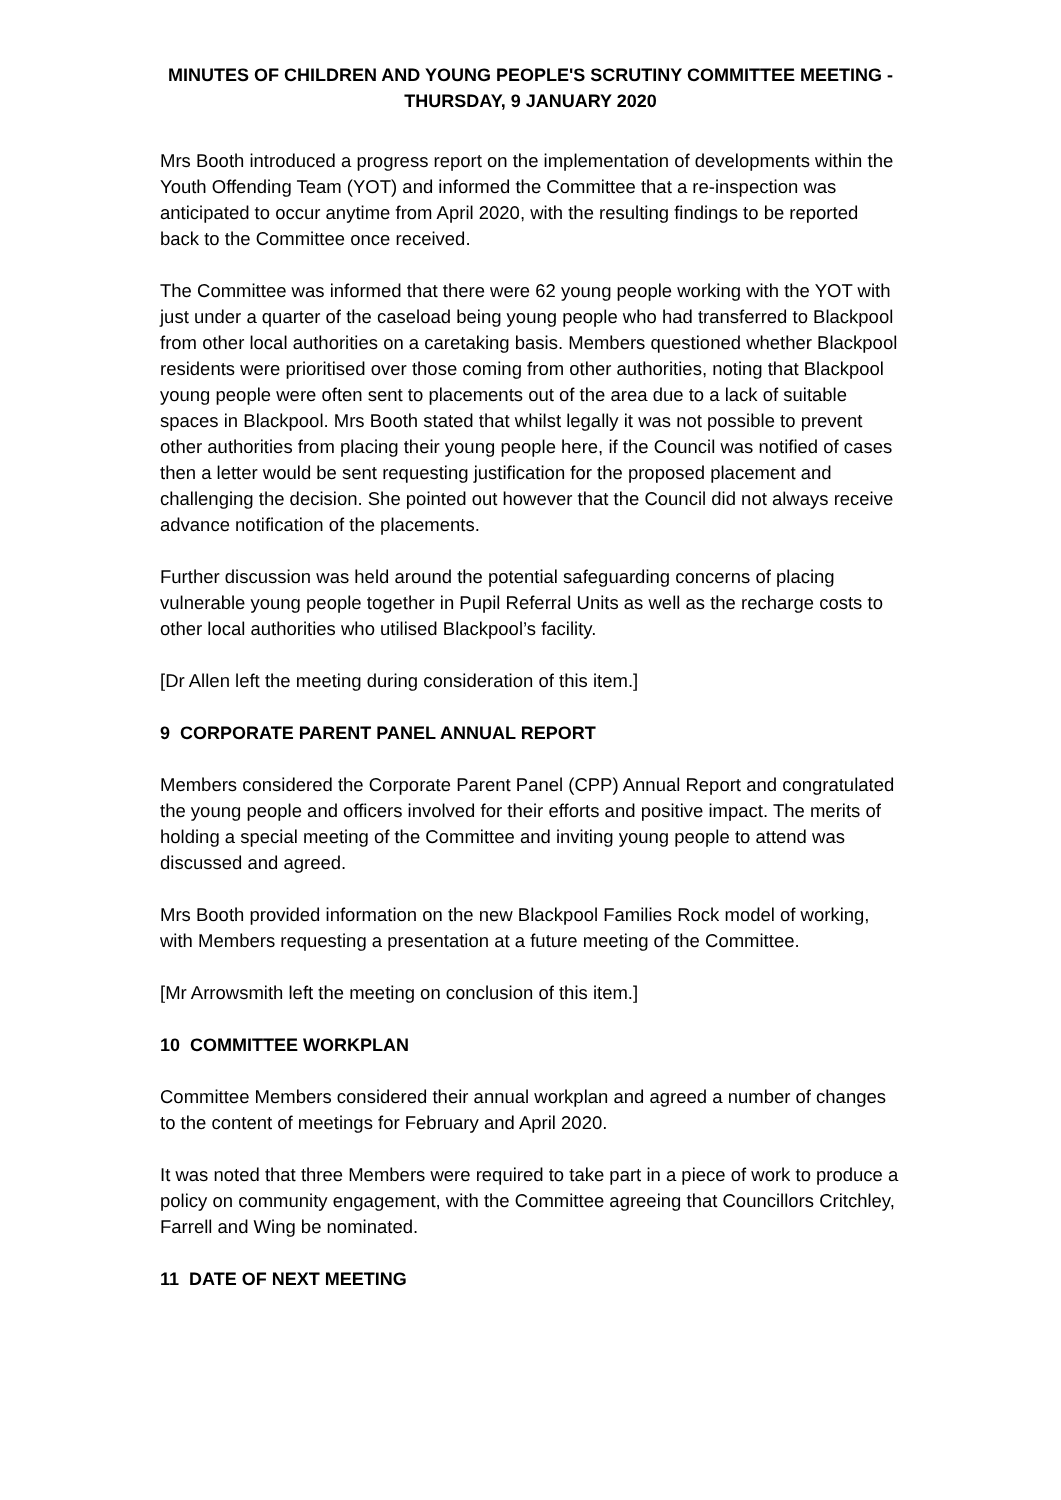MINUTES OF CHILDREN AND YOUNG PEOPLE'S SCRUTINY COMMITTEE MEETING -
THURSDAY, 9 JANUARY 2020
Mrs Booth introduced a progress report on the implementation of developments within the Youth Offending Team (YOT) and informed the Committee that a re-inspection was anticipated to occur anytime from April 2020, with the resulting findings to be reported back to the Committee once received.
The Committee was informed that there were 62 young people working with the YOT with just under a quarter of the caseload being young people who had transferred to Blackpool from other local authorities on a caretaking basis. Members questioned whether Blackpool residents were prioritised over those coming from other authorities, noting that Blackpool young people were often sent to placements out of the area due to a lack of suitable spaces in Blackpool. Mrs Booth stated that whilst legally it was not possible to prevent other authorities from placing their young people here, if the Council was notified of cases then a letter would be sent requesting justification for the proposed placement and challenging the decision. She pointed out however that the Council did not always receive advance notification of the placements.
Further discussion was held around the potential safeguarding concerns of placing vulnerable young people together in Pupil Referral Units as well as the recharge costs to other local authorities who utilised Blackpool’s facility.
[Dr Allen left the meeting during consideration of this item.]
9 CORPORATE PARENT PANEL ANNUAL REPORT
Members considered the Corporate Parent Panel (CPP) Annual Report and congratulated the young people and officers involved for their efforts and positive impact. The merits of holding a special meeting of the Committee and inviting young people to attend was discussed and agreed.
Mrs Booth provided information on the new Blackpool Families Rock model of working, with Members requesting a presentation at a future meeting of the Committee.
[Mr Arrowsmith left the meeting on conclusion of this item.]
10 COMMITTEE WORKPLAN
Committee Members considered their annual workplan and agreed a number of changes to the content of meetings for February and April 2020.
It was noted that three Members were required to take part in a piece of work to produce a policy on community engagement, with the Committee agreeing that Councillors Critchley, Farrell and Wing be nominated.
11 DATE OF NEXT MEETING